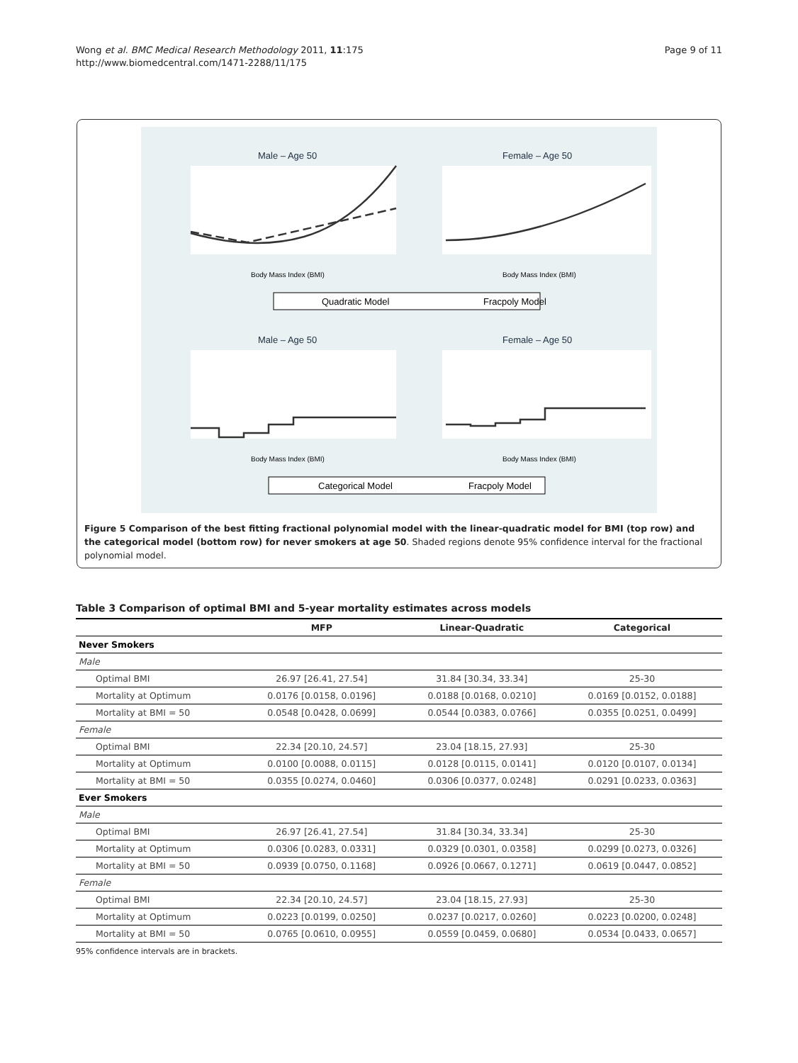Wong et al. BMC Medical Research Methodology 2011, 11:175
http://www.biomedcentral.com/1471-2288/11/175
Page 9 of 11
Male – Age 50
Female – Age 50
Body Mass Index (BMI)
Body Mass Index (BMI)
Quadratic Model
Fracpoly Model
Male – Age 50
Female – Age 50
Body Mass Index (BMI)
Body Mass Index (BMI)
Categorical Model
Fracpoly Model
Figure 5 Comparison of the best fitting fractional polynomial model with the linear-quadratic model for BMI (top row) and the categorical model (bottom row) for never smokers at age 50. Shaded regions denote 95% confidence interval for the fractional polynomial model.
Table 3 Comparison of optimal BMI and 5-year mortality estimates across models
| | MFP | Linear-Quadratic | Categorical |
| --- | --- | --- | --- |
| Never Smokers | | | |
| Male | | | |
| Optimal BMI | 26.97 [26.41, 27.54] | 31.84 [30.34, 33.34] | 25-30 |
| Mortality at Optimum | 0.0176 [0.0158, 0.0196] | 0.0188 [0.0168, 0.0210] | 0.0169 [0.0152, 0.0188] |
| Mortality at BMI = 50 | 0.0548 [0.0428, 0.0699] | 0.0544 [0.0383, 0.0766] | 0.0355 [0.0251, 0.0499] |
| Female | | | |
| Optimal BMI | 22.34 [20.10, 24.57] | 23.04 [18.15, 27.93] | 25-30 |
| Mortality at Optimum | 0.0100 [0.0088, 0.0115] | 0.0128 [0.0115, 0.0141] | 0.0120 [0.0107, 0.0134] |
| Mortality at BMI = 50 | 0.0355 [0.0274, 0.0460] | 0.0306 [0.0377, 0.0248] | 0.0291 [0.0233, 0.0363] |
| Ever Smokers | | | |
| Male | | | |
| Optimal BMI | 26.97 [26.41, 27.54] | 31.84 [30.34, 33.34] | 25-30 |
| Mortality at Optimum | 0.0306 [0.0283, 0.0331] | 0.0329 [0.0301, 0.0358] | 0.0299 [0.0273, 0.0326] |
| Mortality at BMI = 50 | 0.0939 [0.0750, 0.1168] | 0.0926 [0.0667, 0.1271] | 0.0619 [0.0447, 0.0852] |
| Female | | | |
| Optimal BMI | 22.34 [20.10, 24.57] | 23.04 [18.15, 27.93] | 25-30 |
| Mortality at Optimum | 0.0223 [0.0199, 0.0250] | 0.0237 [0.0217, 0.0260] | 0.0223 [0.0200, 0.0248] |
| Mortality at BMI = 50 | 0.0765 [0.0610, 0.0955] | 0.0559 [0.0459, 0.0680] | 0.0534 [0.0433, 0.0657] |
95% confidence intervals are in brackets.